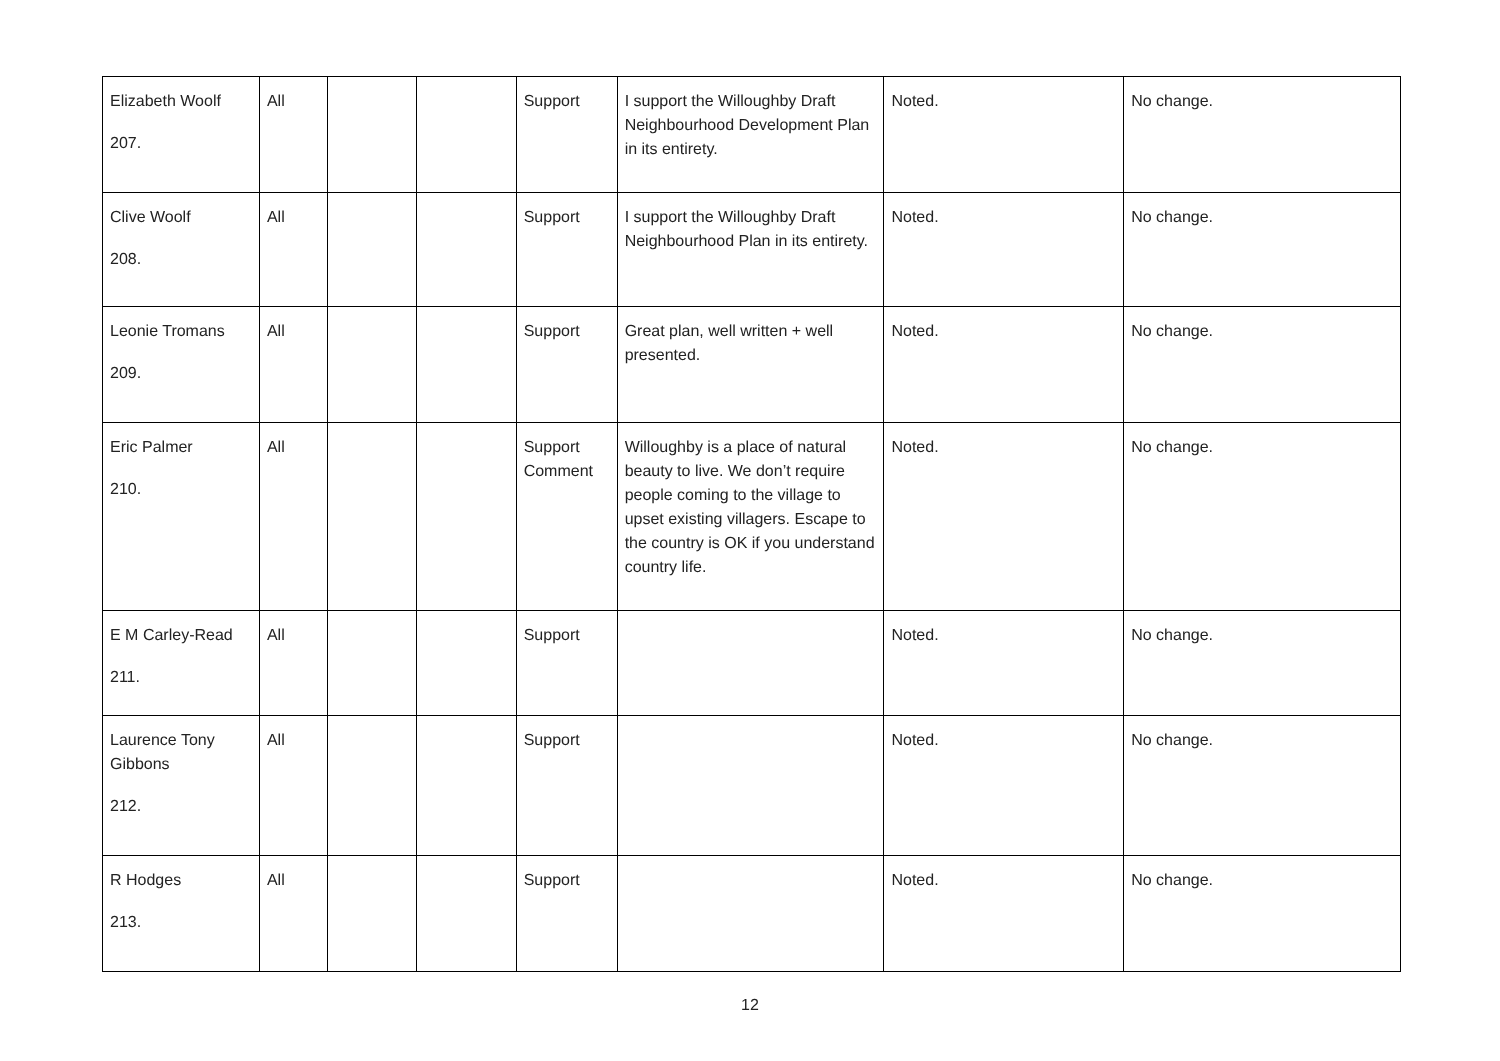| Elizabeth Woolf 207. | All | | | Support | I support the Willoughby Draft Neighbourhood Development Plan in its entirety. | Noted. | No change. |
| Clive Woolf 208. | All | | | Support | I support the Willoughby Draft Neighbourhood Plan in its entirety. | Noted. | No change. |
| Leonie Tromans 209. | All | | | Support | Great plan, well written + well presented. | Noted. | No change. |
| Eric Palmer 210. | All | | | Support Comment | Willoughby is a place of natural beauty to live. We don’t require people coming to the village to upset existing villagers. Escape to the country is OK if you understand country life. | Noted. | No change. |
| E M Carley-Read 211. | All | | | Support | | Noted. | No change. |
| Laurence Tony Gibbons 212. | All | | | Support | | Noted. | No change. |
| R Hodges 213. | All | | | Support | | Noted. | No change. |
12